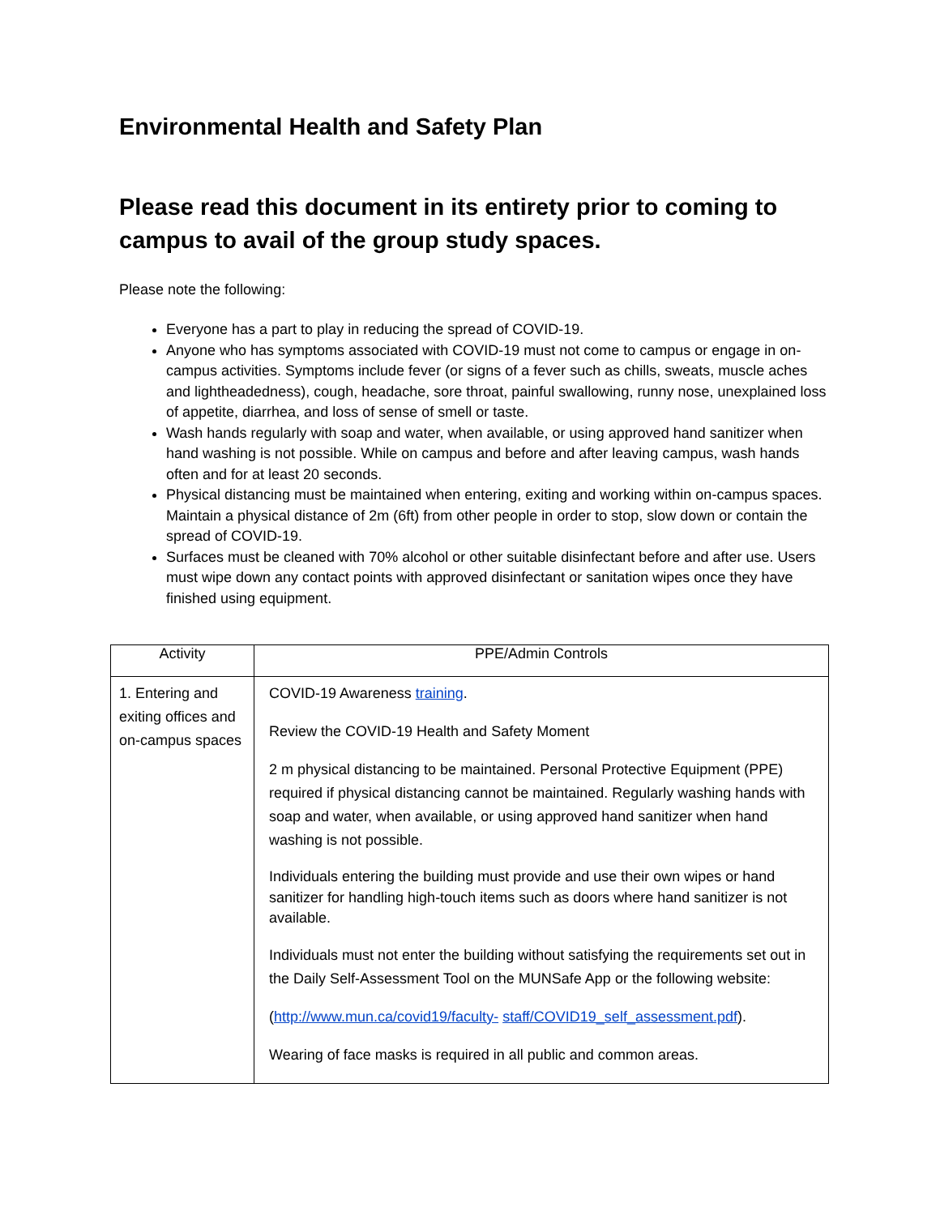Environmental Health and Safety Plan
Please read this document in its entirety prior to coming to campus to avail of the group study spaces.
Please note the following:
Everyone has a part to play in reducing the spread of COVID-19.
Anyone who has symptoms associated with COVID-19 must not come to campus or engage in on-campus activities. Symptoms include fever (or signs of a fever such as chills, sweats, muscle aches and lightheadedness), cough, headache, sore throat, painful swallowing, runny nose, unexplained loss of appetite, diarrhea, and loss of sense of smell or taste.
Wash hands regularly with soap and water, when available, or using approved hand sanitizer when hand washing is not possible. While on campus and before and after leaving campus, wash hands often and for at least 20 seconds.
Physical distancing must be maintained when entering, exiting and working within on-campus spaces. Maintain a physical distance of 2m (6ft) from other people in order to stop, slow down or contain the spread of COVID-19.
Surfaces must be cleaned with 70% alcohol or other suitable disinfectant before and after use. Users must wipe down any contact points with approved disinfectant or sanitation wipes once they have finished using equipment.
| Activity | PPE/Admin Controls |
| --- | --- |
| 1. Entering and exiting offices and on-campus spaces | COVID-19 Awareness training . Review the COVID-19 Health and Safety Moment 2 m physical distancing to be maintained. Personal Protective Equipment (PPE) required if physical distancing cannot be maintained. Regularly washing hands with soap and water, when available, or using approved hand sanitizer when hand washing is not possible. Individuals entering the building must provide and use their own wipes or hand sanitizer for handling high-touch items such as doors where hand sanitizer is not available. Individuals must not enter the building without satisfying the requirements set out in the Daily Self-Assessment Tool on the MUNSafe App or the following website: ( http://www.mun.ca/covid19/faculty- staff/COVID19_self_assessment.pdf ). Wearing of face masks is required in all public and common areas. |